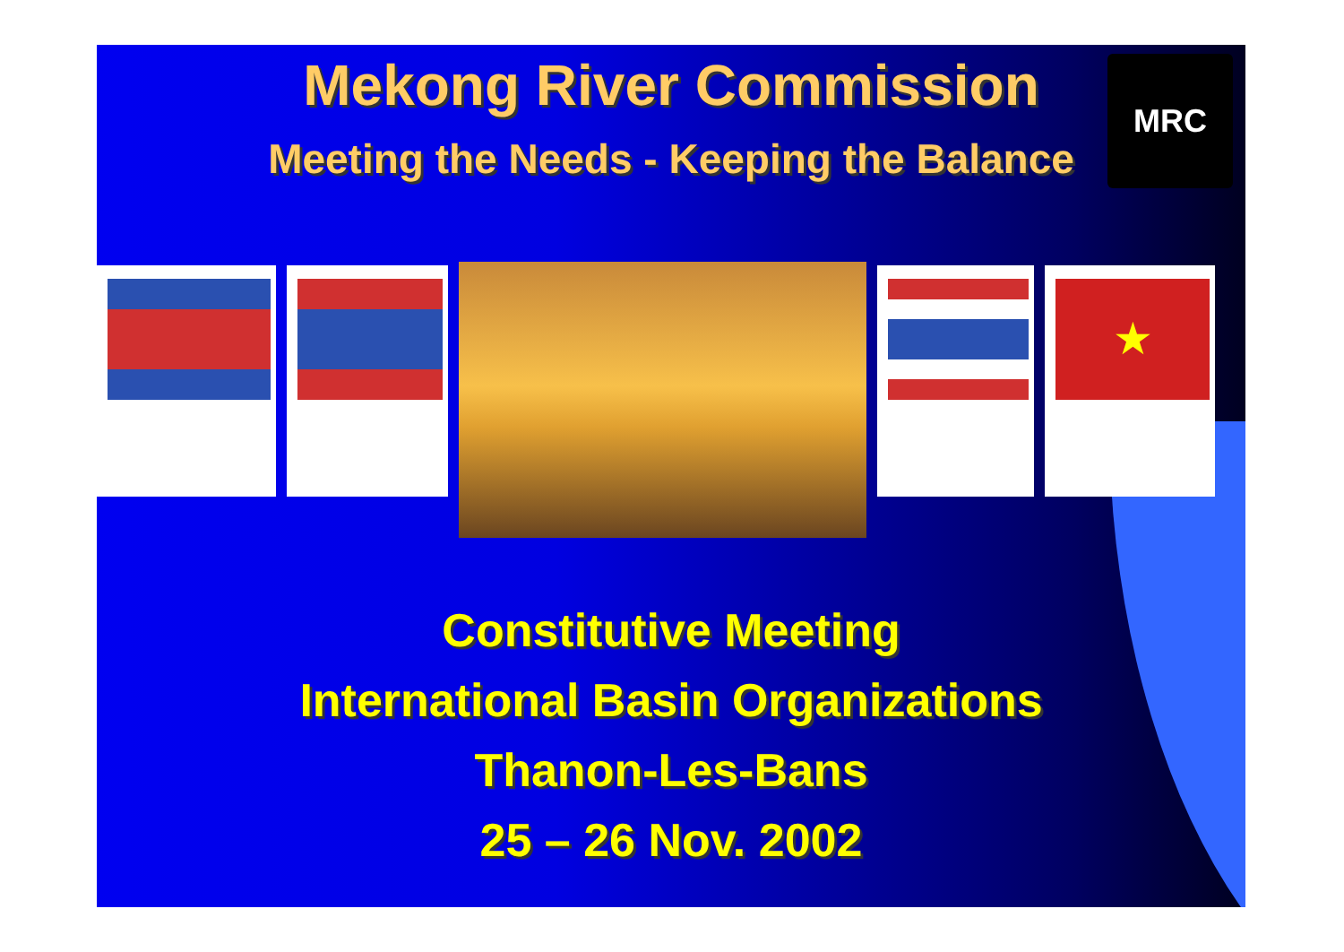Mekong River Commission
Meeting the Needs - Keeping the Balance
MRC
★
Constitutive Meeting
International Basin Organizations
Thanon-Les-Bans
25 – 26 Nov. 2002